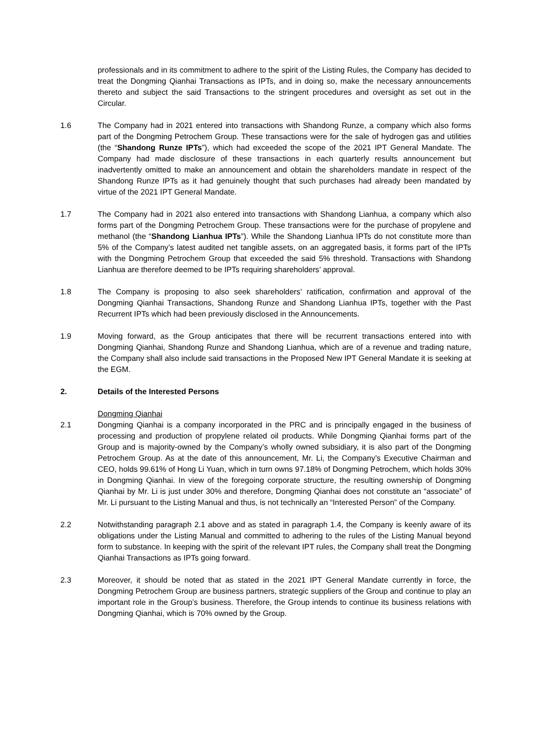professionals and in its commitment to adhere to the spirit of the Listing Rules, the Company has decided to treat the Dongming Qianhai Transactions as IPTs, and in doing so, make the necessary announcements thereto and subject the said Transactions to the stringent procedures and oversight as set out in the Circular.
1.6 The Company had in 2021 entered into transactions with Shandong Runze, a company which also forms part of the Dongming Petrochem Group. These transactions were for the sale of hydrogen gas and utilities (the “Shandong Runze IPTs”), which had exceeded the scope of the 2021 IPT General Mandate. The Company had made disclosure of these transactions in each quarterly results announcement but inadvertently omitted to make an announcement and obtain the shareholders mandate in respect of the Shandong Runze IPTs as it had genuinely thought that such purchases had already been mandated by virtue of the 2021 IPT General Mandate.
1.7 The Company had in 2021 also entered into transactions with Shandong Lianhua, a company which also forms part of the Dongming Petrochem Group. These transactions were for the purchase of propylene and methanol (the “Shandong Lianhua IPTs”). While the Shandong Lianhua IPTs do not constitute more than 5% of the Company’s latest audited net tangible assets, on an aggregated basis, it forms part of the IPTs with the Dongming Petrochem Group that exceeded the said 5% threshold. Transactions with Shandong Lianhua are therefore deemed to be IPTs requiring shareholders’ approval.
1.8 The Company is proposing to also seek shareholders’ ratification, confirmation and approval of the Dongming Qianhai Transactions, Shandong Runze and Shandong Lianhua IPTs, together with the Past Recurrent IPTs which had been previously disclosed in the Announcements.
1.9 Moving forward, as the Group anticipates that there will be recurrent transactions entered into with Dongming Qianhai, Shandong Runze and Shandong Lianhua, which are of a revenue and trading nature, the Company shall also include said transactions in the Proposed New IPT General Mandate it is seeking at the EGM.
2. Details of the Interested Persons
Dongming Qianhai
2.1 Dongming Qianhai is a company incorporated in the PRC and is principally engaged in the business of processing and production of propylene related oil products. While Dongming Qianhai forms part of the Group and is majority-owned by the Company’s wholly owned subsidiary, it is also part of the Dongming Petrochem Group. As at the date of this announcement, Mr. Li, the Company’s Executive Chairman and CEO, holds 99.61% of Hong Li Yuan, which in turn owns 97.18% of Dongming Petrochem, which holds 30% in Dongming Qianhai. In view of the foregoing corporate structure, the resulting ownership of Dongming Qianhai by Mr. Li is just under 30% and therefore, Dongming Qianhai does not constitute an “associate” of Mr. Li pursuant to the Listing Manual and thus, is not technically an “Interested Person” of the Company.
2.2 Notwithstanding paragraph 2.1 above and as stated in paragraph 1.4, the Company is keenly aware of its obligations under the Listing Manual and committed to adhering to the rules of the Listing Manual beyond form to substance. In keeping with the spirit of the relevant IPT rules, the Company shall treat the Dongming Qianhai Transactions as IPTs going forward.
2.3 Moreover, it should be noted that as stated in the 2021 IPT General Mandate currently in force, the Dongming Petrochem Group are business partners, strategic suppliers of the Group and continue to play an important role in the Group’s business. Therefore, the Group intends to continue its business relations with Dongming Qianhai, which is 70% owned by the Group.